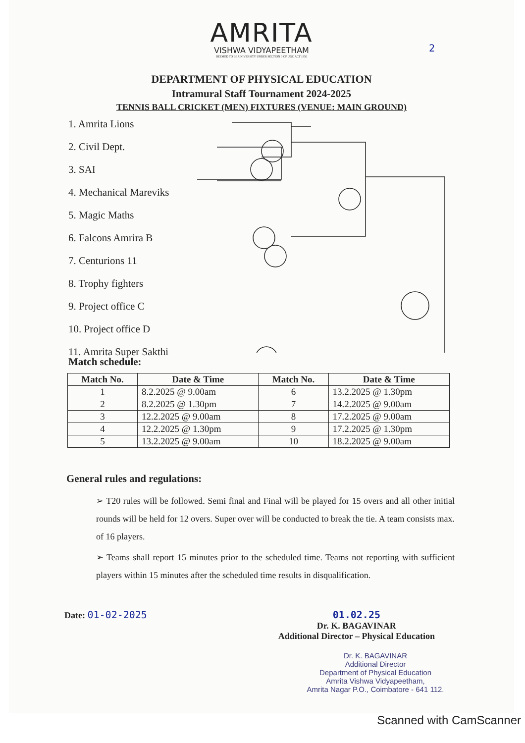AMRITA
VISHWA VIDYAPEETHAM
DEEMED TO BE UNIVERSITY UNDER SECTION 3 OF UGC ACT 1956
2
DEPARTMENT OF PHYSICAL EDUCATION
Intramural Staff Tournament 2024-2025
TENNIS BALL CRICKET (MEN) FIXTURES (VENUE: MAIN GROUND)
1. Amrita Lions
2. Civil Dept.
3. SAI
4. Mechanical Mareviks
5. Magic Maths
6. Falcons Amrira B
7. Centurions 11
8. Trophy fighters
9. Project office C
10. Project office D
11. Amrita Super Sakthi
Match schedule:
| Match No. | Date & Time | Match No. | Date & Time |
| --- | --- | --- | --- |
| 1 | 8.2.2025 @ 9.00am | 6 | 13.2.2025 @ 1.30pm |
| 2 | 8.2.2025 @ 1.30pm | 7 | 14.2.2025 @ 9.00am |
| 3 | 12.2.2025 @ 9.00am | 8 | 17.2.2025 @ 9.00am |
| 4 | 12.2.2025 @ 1.30pm | 9 | 17.2.2025 @ 1.30pm |
| 5 | 13.2.2025 @ 9.00am | 10 | 18.2.2025 @ 9.00am |
General rules and regulations:
➢ T20 rules will be followed. Semi final and Final will be played for 15 overs and all other initial rounds will be held for 12 overs. Super over will be conducted to break the tie. A team consists max. of 16 players.
➢ Teams shall report 15 minutes prior to the scheduled time. Teams not reporting with sufficient players within 15 minutes after the scheduled time results in disqualification.
Date: 01-02-2025 01.02.25
Dr. K. BAGAVINAR
Additional Director – Physical Education
Dr. K. BAGAVINAR
Additional Director
Department of Physical Education
Amrita Vishwa Vidyapeetham,
Amrita Nagar P.O., Coimbatore - 641 112.
Scanned with CamScanner